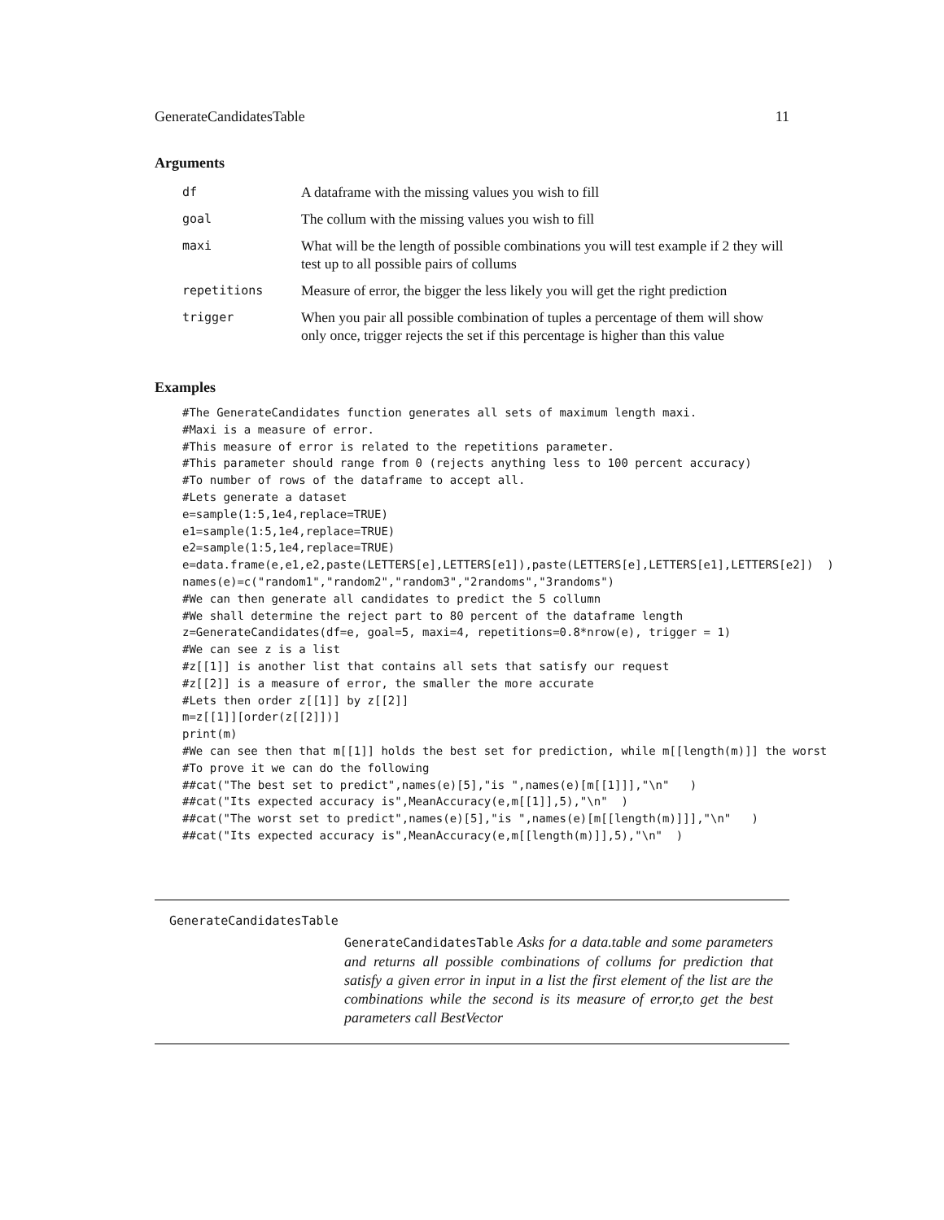GenerateCandidatesTable 11
Arguments
| df | A dataframe with the missing values you wish to fill |
| goal | The collum with the missing values you wish to fill |
| maxi | What will be the length of possible combinations you will test example if 2 they will test up to all possible pairs of collums |
| repetitions | Measure of error, the bigger the less likely you will get the right prediction |
| trigger | When you pair all possible combination of tuples a percentage of them will show only once, trigger rejects the set if this percentage is higher than this value |
Examples
#The GenerateCandidates function generates all sets of maximum length maxi.
#Maxi is a measure of error.
#This measure of error is related to the repetitions parameter.
#This parameter should range from 0 (rejects anything less to 100 percent accuracy)
#To number of rows of the dataframe to accept all.
#Lets generate a dataset
e=sample(1:5,1e4,replace=TRUE)
e1=sample(1:5,1e4,replace=TRUE)
e2=sample(1:5,1e4,replace=TRUE)
e=data.frame(e,e1,e2,paste(LETTERS[e],LETTERS[e1]),paste(LETTERS[e],LETTERS[e1],LETTERS[e2])  )
names(e)=c("random1","random2","random3","2randoms","3randoms")
#We can then generate all candidates to predict the 5 collumn
#We shall determine the reject part to 80 percent of the dataframe length
z=GenerateCandidates(df=e, goal=5, maxi=4, repetitions=0.8*nrow(e), trigger = 1)
#We can see z is a list
#z[[1]] is another list that contains all sets that satisfy our request
#z[[2]] is a measure of error, the smaller the more accurate
#Lets then order z[[1]] by z[[2]]
m=z[[1]][order(z[[2]])]
print(m)
#We can see then that m[[1]] holds the best set for prediction, while m[[length(m)]] the worst
#To prove it we can do the following
##cat("The best set to predict",names(e)[5],"is ",names(e)[m[[1]]],"\n"   )
##cat("Its expected accuracy is",MeanAccuracy(e,m[[1]],5),"\n"  )
##cat("The worst set to predict",names(e)[5],"is ",names(e)[m[[length(m)]]],"\n"   )
##cat("Its expected accuracy is",MeanAccuracy(e,m[[length(m)]],5),"\n"  )
GenerateCandidatesTable
GenerateCandidatesTable Asks for a data.table and some parameters and returns all possible combinations of collums for prediction that satisfy a given error in input in a list the first element of the list are the combinations while the second is its measure of error,to get the best parameters call BestVector